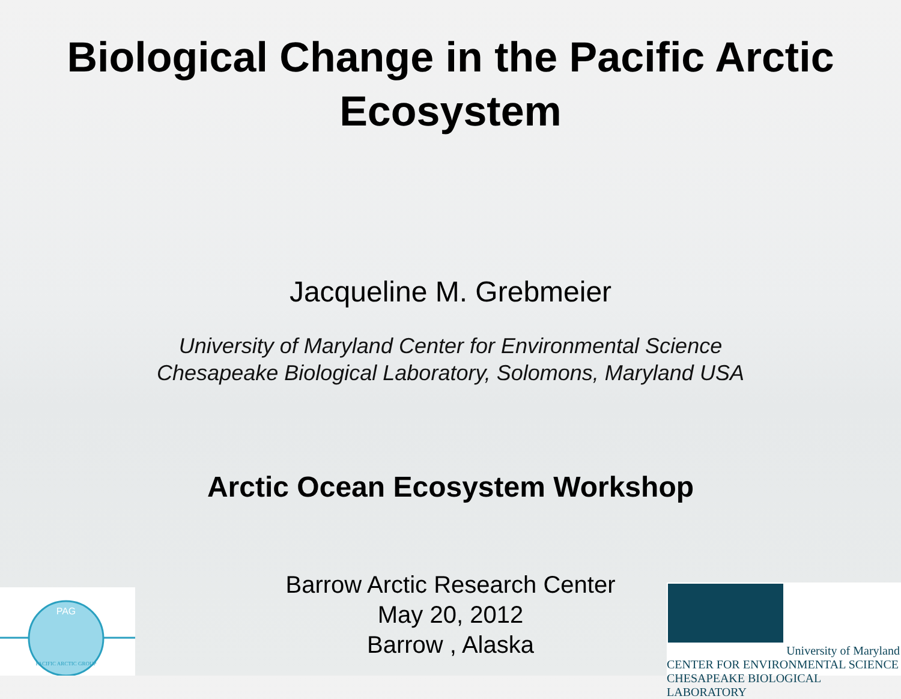Biological Change in the Pacific Arctic Ecosystem
Jacqueline M. Grebmeier
University of Maryland Center for Environmental Science
Chesapeake Biological Laboratory, Solomons, Maryland USA
Arctic Ocean Ecosystem Workshop
Barrow Arctic Research Center
May 20, 2012
Barrow , Alaska
PAG
PACIFIC ARCTIC GROUP
University of Maryland
CENTER FOR ENVIRONMENTAL SCIENCE
CHESAPEAKE BIOLOGICAL LABORATORY